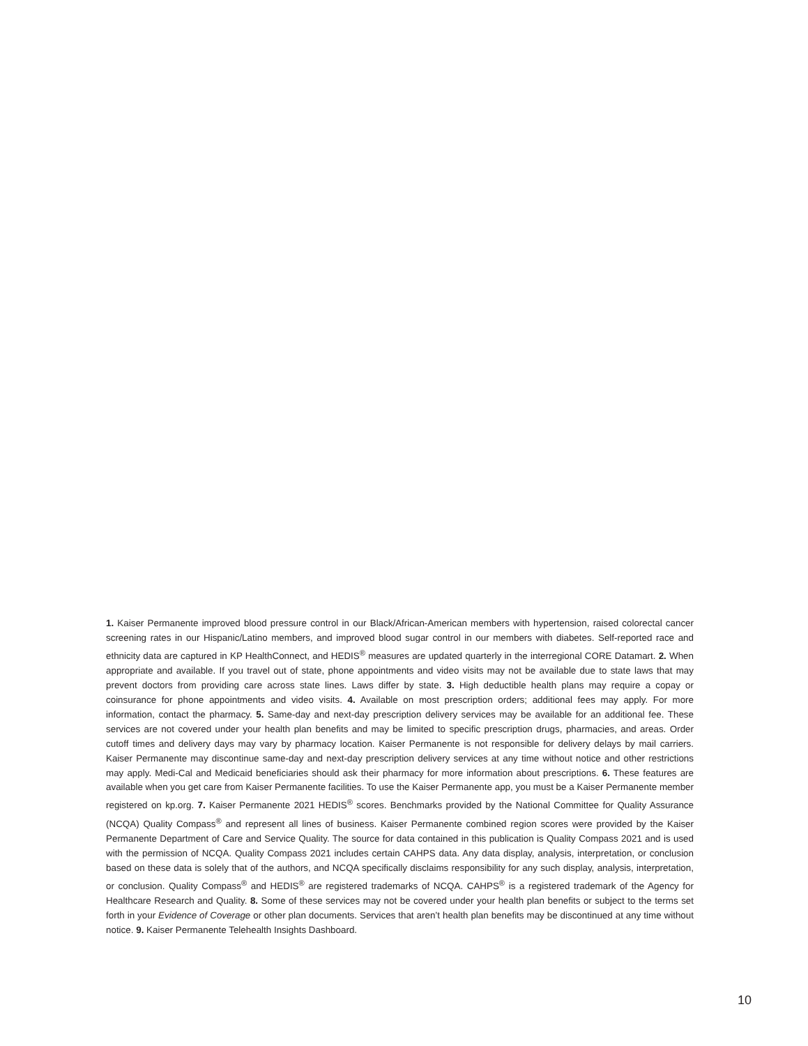1. Kaiser Permanente improved blood pressure control in our Black/African-American members with hypertension, raised colorectal cancer screening rates in our Hispanic/Latino members, and improved blood sugar control in our members with diabetes. Self-reported race and ethnicity data are captured in KP HealthConnect, and HEDIS<sup>®</sup> measures are updated quarterly in the interregional CORE Datamart. 2. When appropriate and available. If you travel out of state, phone appointments and video visits may not be available due to state laws that may prevent doctors from providing care across state lines. Laws differ by state. 3. High deductible health plans may require a copay or coinsurance for phone appointments and video visits. 4. Available on most prescription orders; additional fees may apply. For more information, contact the pharmacy. 5. Same-day and next-day prescription delivery services may be available for an additional fee. These services are not covered under your health plan benefits and may be limited to specific prescription drugs, pharmacies, and areas. Order cutoff times and delivery days may vary by pharmacy location. Kaiser Permanente is not responsible for delivery delays by mail carriers. Kaiser Permanente may discontinue same-day and next-day prescription delivery services at any time without notice and other restrictions may apply. Medi-Cal and Medicaid beneficiaries should ask their pharmacy for more information about prescriptions. 6. These features are available when you get care from Kaiser Permanente facilities. To use the Kaiser Permanente app, you must be a Kaiser Permanente member registered on kp.org. 7. Kaiser Permanente 2021 HEDIS<sup>®</sup> scores. Benchmarks provided by the National Committee for Quality Assurance (NCQA) Quality Compass<sup>®</sup> and represent all lines of business. Kaiser Permanente combined region scores were provided by the Kaiser Permanente Department of Care and Service Quality. The source for data contained in this publication is Quality Compass 2021 and is used with the permission of NCQA. Quality Compass 2021 includes certain CAHPS data. Any data display, analysis, interpretation, or conclusion based on these data is solely that of the authors, and NCQA specifically disclaims responsibility for any such display, analysis, interpretation, or conclusion. Quality Compass<sup>®</sup> and HEDIS<sup>®</sup> are registered trademarks of NCQA. CAHPS<sup>®</sup> is a registered trademark of the Agency for Healthcare Research and Quality. 8. Some of these services may not be covered under your health plan benefits or subject to the terms set forth in your Evidence of Coverage or other plan documents. Services that aren’t health plan benefits may be discontinued at any time without notice. 9. Kaiser Permanente Telehealth Insights Dashboard.
10